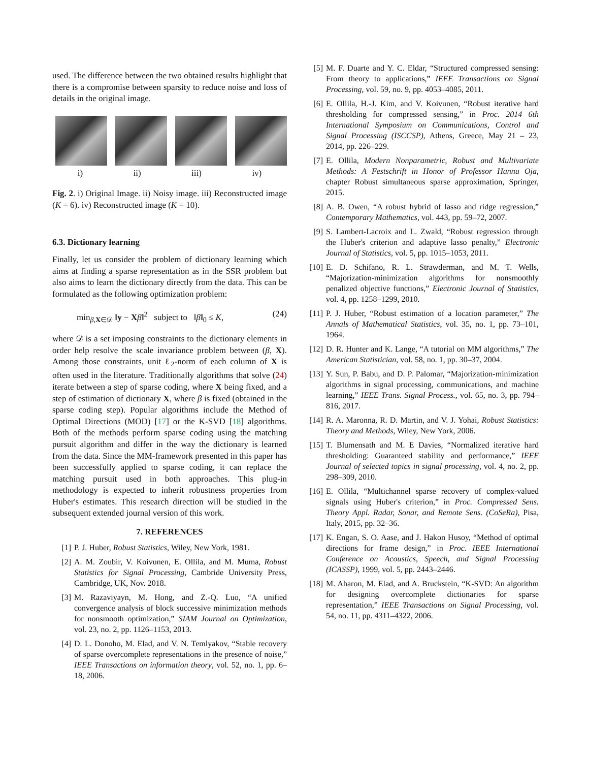used. The difference between the two obtained results highlight that there is a compromise between sparsity to reduce noise and loss of details in the original image.
i) ii) iii) iv)
Fig. 2. i) Original Image. ii) Noisy image. iii) Reconstructed image (K = 6). iv) Reconstructed image (K = 10).
6.3. Dictionary learning
Finally, let us consider the problem of dictionary learning which aims at finding a sparse representation as in the SSR problem but also aims to learn the dictionary directly from the data. This can be formulated as the following optimization problem:
min<sub>β,X∈𝒟</sub> ‖y − Xβ‖<sup>2</sup> subject to ‖β‖<sub>0</sub> ≤ K, (24)
where 𝒟 is a set imposing constraints to the dictionary elements in order help resolve the scale invariance problem between (β, X). Among those constraints, unit ℓ<sub>2</sub>-norm of each column of X is often used in the literature. Traditionally algorithms that solve (24) iterate between a step of sparse coding, where X being fixed, and a step of estimation of dictionary X, where β is fixed (obtained in the sparse coding step). Popular algorithms include the Method of Optimal Directions (MOD) [17] or the K-SVD [18] algorithms. Both of the methods perform sparse coding using the matching pursuit algorithm and differ in the way the dictionary is learned from the data. Since the MM-framework presented in this paper has been successfully applied to sparse coding, it can replace the matching pursuit used in both approaches. This plug-in methodology is expected to inherit robustness properties from Huber's estimates. This research direction will be studied in the subsequent extended journal version of this work.
7. REFERENCES
[1] P. J. Huber, Robust Statistics, Wiley, New York, 1981.
[2] A. M. Zoubir, V. Koivunen, E. Ollila, and M. Muma, Robust Statistics for Signal Processing, Cambride University Press, Cambridge, UK, Nov. 2018.
[3] M. Razaviyayn, M. Hong, and Z.-Q. Luo, “A unified convergence analysis of block successive minimization methods for nonsmooth optimization,” SIAM Journal on Optimization, vol. 23, no. 2, pp. 1126–1153, 2013.
[4] D. L. Donoho, M. Elad, and V. N. Temlyakov, “Stable recovery of sparse overcomplete representations in the presence of noise,” IEEE Transactions on information theory, vol. 52, no. 1, pp. 6–18, 2006.
[5] M. F. Duarte and Y. C. Eldar, “Structured compressed sensing: From theory to applications,” IEEE Transactions on Signal Processing, vol. 59, no. 9, pp. 4053–4085, 2011.
[6] E. Ollila, H.-J. Kim, and V. Koivunen, “Robust iterative hard thresholding for compressed sensing,” in Proc. 2014 6th International Symposium on Communications, Control and Signal Processing (ISCCSP), Athens, Greece, May 21 – 23, 2014, pp. 226–229.
[7] E. Ollila, Modern Nonparametric, Robust and Multivariate Methods: A Festschrift in Honor of Professor Hannu Oja, chapter Robust simultaneous sparse approximation, Springer, 2015.
[8] A. B. Owen, “A robust hybrid of lasso and ridge regression,” Contemporary Mathematics, vol. 443, pp. 59–72, 2007.
[9] S. Lambert-Lacroix and L. Zwald, “Robust regression through the Huber's criterion and adaptive lasso penalty,” Electronic Journal of Statistics, vol. 5, pp. 1015–1053, 2011.
[10]
E. D. Schifano, R. L. Strawderman, and M. T. Wells, “Majorization-minimization algorithms for nonsmoothly penalized objective functions,” Electronic Journal of Statistics, vol. 4, pp. 1258–1299, 2010.
[11]
P. J. Huber, “Robust estimation of a location parameter,” The Annals of Mathematical Statistics, vol. 35, no. 1, pp. 73–101, 1964.
[12]
D. R. Hunter and K. Lange, “A tutorial on MM algorithms,” The American Statistician, vol. 58, no. 1, pp. 30–37, 2004.
[13]
Y. Sun, P. Babu, and D. P. Palomar, “Majorization-minimization algorithms in signal processing, communications, and machine learning,” IEEE Trans. Signal Process., vol. 65, no. 3, pp. 794–816, 2017.
[14]
R. A. Maronna, R. D. Martin, and V. J. Yohai, Robust Statistics: Theory and Methods, Wiley, New York, 2006.
[15]
T. Blumensath and M. E Davies, “Normalized iterative hard thresholding: Guaranteed stability and performance,” IEEE Journal of selected topics in signal processing, vol. 4, no. 2, pp. 298–309, 2010.
[16]
E. Ollila, “Multichannel sparse recovery of complex-valued signals using Huber's criterion,” in Proc. Compressed Sens. Theory Appl. Radar, Sonar, and Remote Sens. (CoSeRa), Pisa, Italy, 2015, pp. 32–36.
[17]
K. Engan, S. O. Aase, and J. Hakon Husoy, “Method of optimal directions for frame design,” in Proc. IEEE International Conference on Acoustics, Speech, and Signal Processing (ICASSP), 1999, vol. 5, pp. 2443–2446.
[18]
M. Aharon, M. Elad, and A. Bruckstein, “K-SVD: An algorithm for designing overcomplete dictionaries for sparse representation,” IEEE Transactions on Signal Processing, vol. 54, no. 11, pp. 4311–4322, 2006.